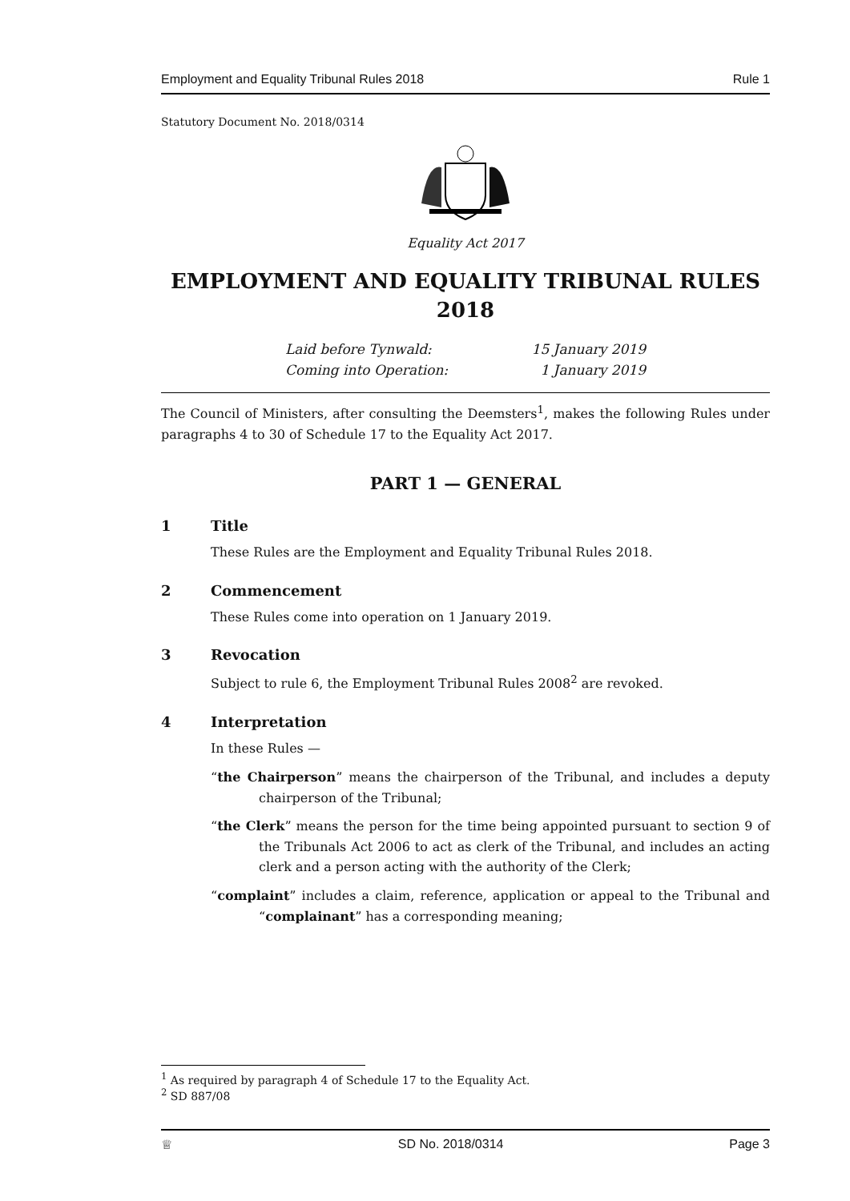Employment and Equality Tribunal Rules 2018 Rule 1
Statutory Document No. 2018/0314
Equality Act 2017
EMPLOYMENT AND EQUALITY TRIBUNAL RULES
2018
Laid before Tynwald: 15 January 2019 Coming into Operation: 1 January 2019
The Council of Ministers, after consulting the Deemsters<sup>1</sup>, makes the following Rules under paragraphs 4 to 30 of Schedule 17 to the Equality Act 2017.
PART 1 — GENERAL
1 Title
These Rules are the Employment and Equality Tribunal Rules 2018.
2 Commencement
These Rules come into operation on 1 January 2019.
3 Revocation
Subject to rule 6, the Employment Tribunal Rules 2008<sup>2</sup> are revoked.
4 Interpretation
In these Rules —
“the Chairperson” means the chairperson of the Tribunal, and includes a deputy chairperson of the Tribunal;
“the Clerk” means the person for the time being appointed pursuant to section 9 of the Tribunals Act 2006 to act as clerk of the Tribunal, and includes an acting clerk and a person acting with the authority of the Clerk;
“complaint” includes a claim, reference, application or appeal to the Tribunal and “complainant” has a corresponding meaning;
<sup>1</sup> As required by paragraph 4 of Schedule 17 to the Equality Act.
<sup>2</sup> SD 887/08
♕ SD No. 2018/0314 Page 3